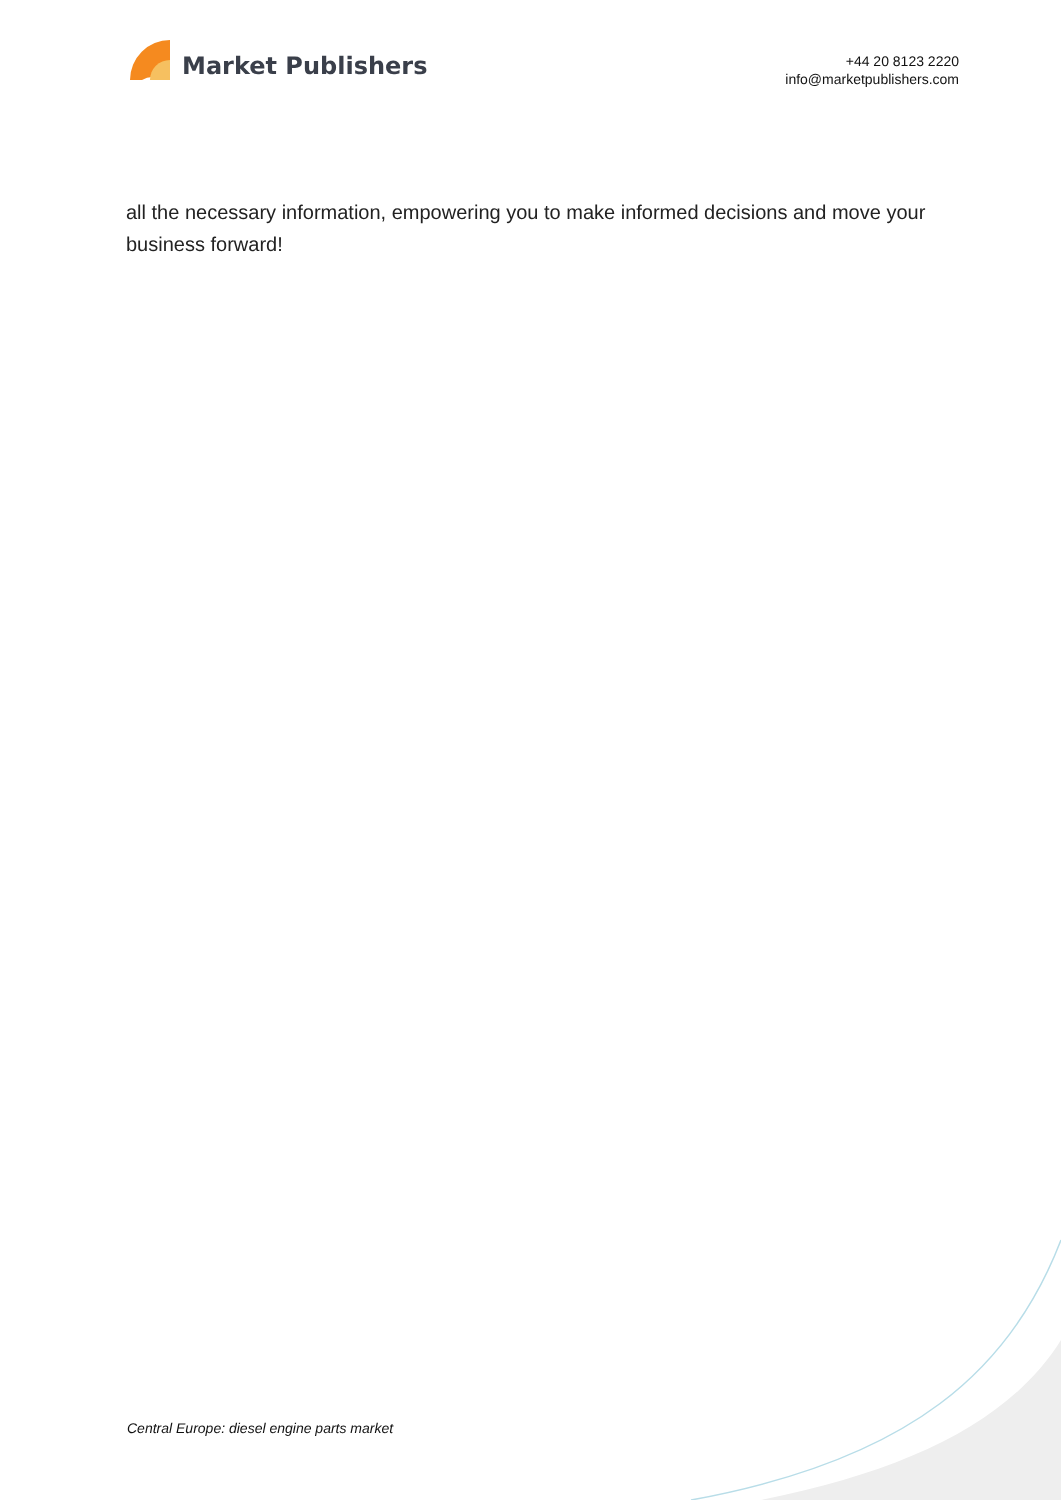Market Publishers
+44 20 8123 2220
info@marketpublishers.com
all the necessary information, empowering you to make informed decisions and move your business forward!
Central Europe: diesel engine parts market